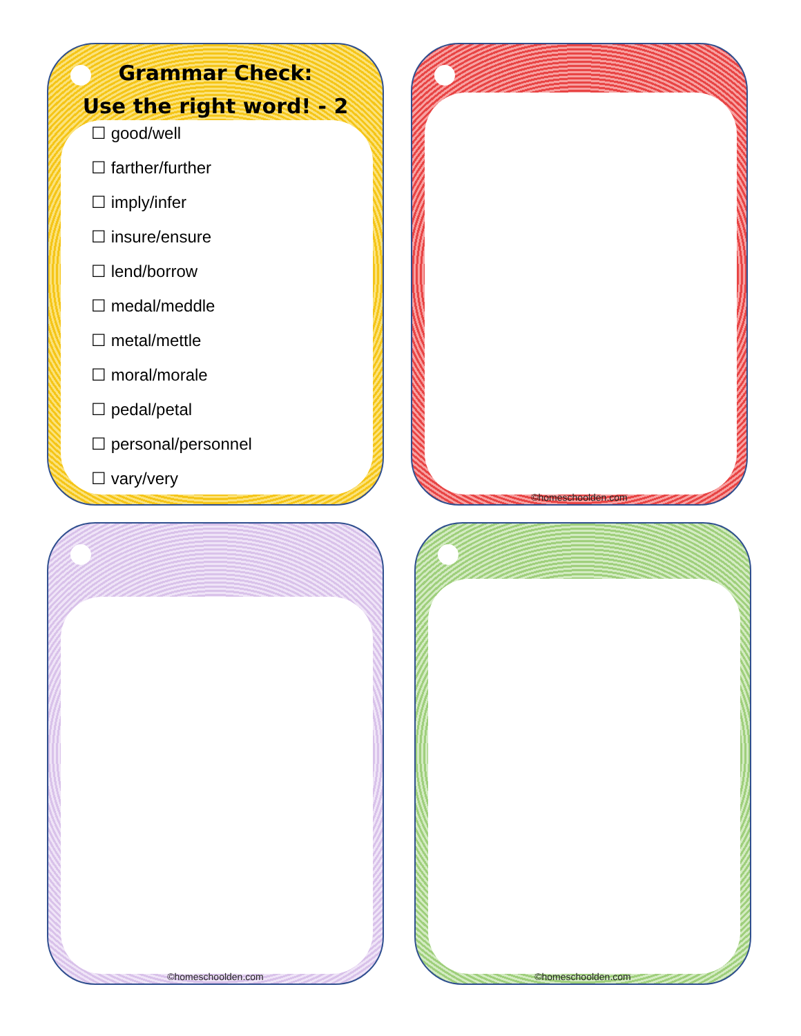Grammar Check:
Use the right word! - 2
☐ good/well
☐ farther/further
☐ imply/infer
☐ insure/ensure
☐ lend/borrow
☐ medal/meddle
☐ metal/mettle
☐ moral/morale
☐ pedal/petal
☐ personal/personnel
☐ vary/very
©homeschoolden.com
©homeschoolden.com ©homeschoolden.com